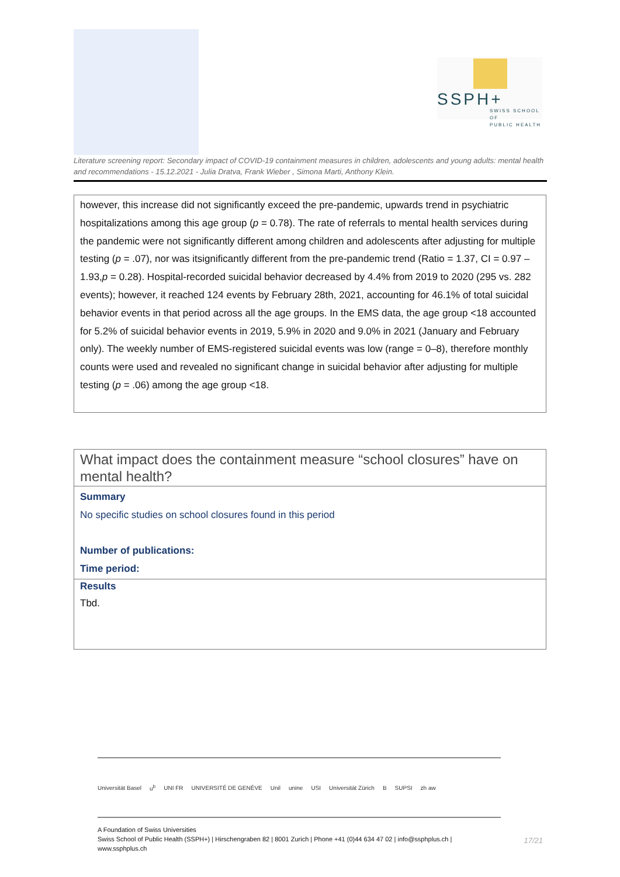SSPH+
SWISS SCHOOL OF
PUBLIC HEALTH
Literature screening report: Secondary impact of COVID-19 containment measures in children, adolescents and young adults: mental health and recommendations - 15.12.2021 - Julia Dratva, Frank Wieber , Simona Marti, Anthony Klein.
| however, this increase did not significantly exceed the pre-pandemic, upwards trend in psychiatric hospitalizations among this age group ( p = 0.78). The rate of referrals to mental health services during the pandemic were not significantly different among children and adolescents after adjusting for multiple testing ( p = .07), nor was itsignificantly different from the pre-pandemic trend (Ratio = 1.37, CI = 0.97 –1.93, p = 0.28). Hospital-recorded suicidal behavior decreased by 4.4% from 2019 to 2020 (295 vs. 282 events); however, it reached 124 events by February 28th, 2021, accounting for 46.1% of total suicidal behavior events in that period across all the age groups. In the EMS data, the age group <18 accounted for 5.2% of suicidal behavior events in 2019, 5.9% in 2020 and 9.0% in 2021 (January and February only). The weekly number of EMS-registered suicidal events was low (range = 0–8), therefore monthly counts were used and revealed no significant change in suicidal behavior after adjusting for multiple testing ( p = .06) among the age group <18. |
| What impact does the containment measure “school closures” have on mental health? |
| Summary No specific studies on school closures found in this period Number of publications: Time period: |
| Results Tbd. |
Universität Basel u<sup>b</sup> UNI FR UNIVERSITÉ DE GENÈVE Unil unine USI Universität Zürich B SUPSI zh aw
A Foundation of Swiss Universities
Swiss School of Public Health (SSPH+) | Hirschengraben 82 | 8001 Zurich | Phone +41 (0)44 634 47 02 | info@ssphplus.ch | www.ssphplus.ch
17/21